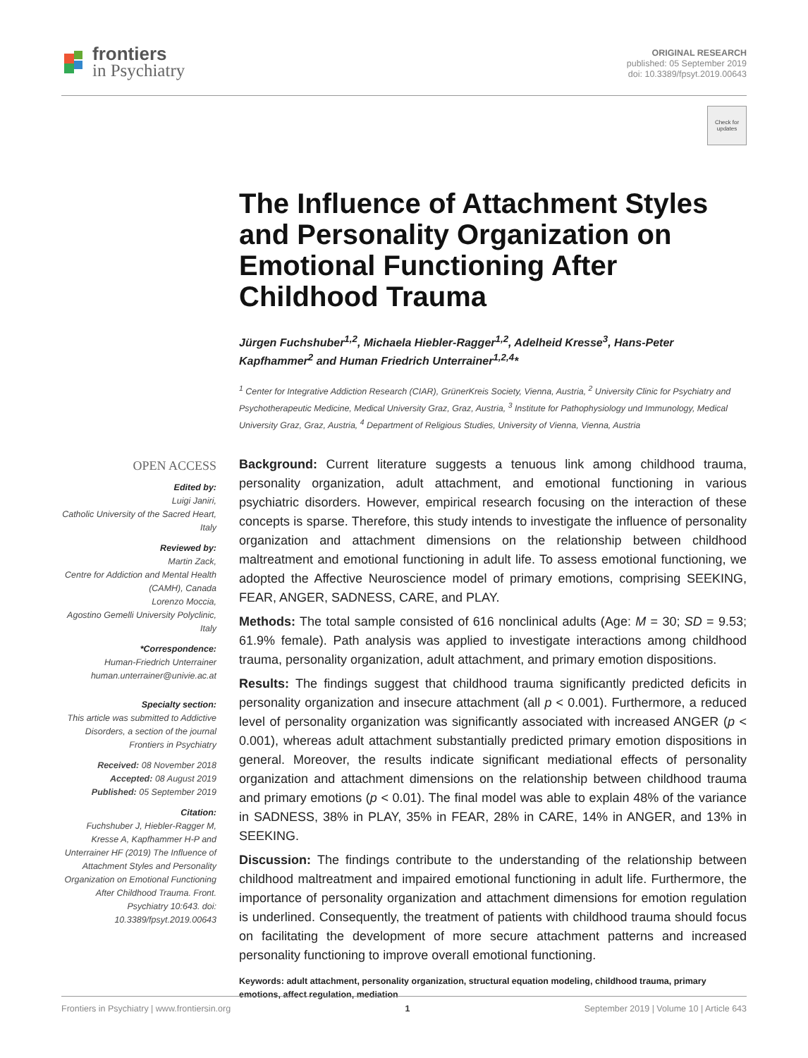frontiers
in Psychiatry
ORIGINAL RESEARCH
published: 05 September 2019
doi: 10.3389/fpsyt.2019.00643
Check for updates
OPEN ACCESS
Edited by:
Luigi Janiri,
Catholic University of the Sacred Heart, Italy
Reviewed by:
Martin Zack,
Centre for Addiction and Mental Health (CAMH), Canada
Lorenzo Moccia,
Agostino Gemelli University Polyclinic, Italy
*Correspondence:
Human-Friedrich Unterrainer
human.unterrainer@univie.ac.at
Specialty section:
This article was submitted to Addictive Disorders, a section of the journal Frontiers in Psychiatry
Received: 08 November 2018
Accepted: 08 August 2019
Published: 05 September 2019
Citation:
Fuchshuber J, Hiebler-Ragger M, Kresse A, Kapfhammer H-P and Unterrainer HF (2019) The Influence of Attachment Styles and Personality Organization on Emotional Functioning After Childhood Trauma. Front. Psychiatry 10:643. doi: 10.3389/fpsyt.2019.00643
The Influence of Attachment Styles and Personality Organization on Emotional Functioning After Childhood Trauma
Jürgen Fuchshuber<sup>1,2</sup>, Michaela Hiebler-Ragger<sup>1,2</sup>, Adelheid Kresse<sup>3</sup>, Hans-Peter Kapfhammer<sup>2</sup> and Human Friedrich Unterrainer<sup>1,2,4</sup>*
<sup>1</sup> Center for Integrative Addiction Research (CIAR), GrünerKreis Society, Vienna, Austria, <sup>2</sup> University Clinic for Psychiatry and Psychotherapeutic Medicine, Medical University Graz, Graz, Austria, <sup>3</sup> Institute for Pathophysiology und Immunology, Medical University Graz, Graz, Austria, <sup>4</sup> Department of Religious Studies, University of Vienna, Vienna, Austria
Background: Current literature suggests a tenuous link among childhood trauma, personality organization, adult attachment, and emotional functioning in various psychiatric disorders. However, empirical research focusing on the interaction of these concepts is sparse. Therefore, this study intends to investigate the influence of personality organization and attachment dimensions on the relationship between childhood maltreatment and emotional functioning in adult life. To assess emotional functioning, we adopted the Affective Neuroscience model of primary emotions, comprising SEEKING, FEAR, ANGER, SADNESS, CARE, and PLAY.
Methods: The total sample consisted of 616 nonclinical adults (Age: M = 30; SD = 9.53; 61.9% female). Path analysis was applied to investigate interactions among childhood trauma, personality organization, adult attachment, and primary emotion dispositions.
Results: The findings suggest that childhood trauma significantly predicted deficits in personality organization and insecure attachment (all p < 0.001). Furthermore, a reduced level of personality organization was significantly associated with increased ANGER (p < 0.001), whereas adult attachment substantially predicted primary emotion dispositions in general. Moreover, the results indicate significant mediational effects of personality organization and attachment dimensions on the relationship between childhood trauma and primary emotions (p < 0.01). The final model was able to explain 48% of the variance in SADNESS, 38% in PLAY, 35% in FEAR, 28% in CARE, 14% in ANGER, and 13% in SEEKING.
Discussion: The findings contribute to the understanding of the relationship between childhood maltreatment and impaired emotional functioning in adult life. Furthermore, the importance of personality organization and attachment dimensions for emotion regulation is underlined. Consequently, the treatment of patients with childhood trauma should focus on facilitating the development of more secure attachment patterns and increased personality functioning to improve overall emotional functioning.
Keywords: adult attachment, personality organization, structural equation modeling, childhood trauma, primary emotions, affect regulation, mediation
Frontiers in Psychiatry | www.frontiersin.org 1 September 2019 | Volume 10 | Article 643